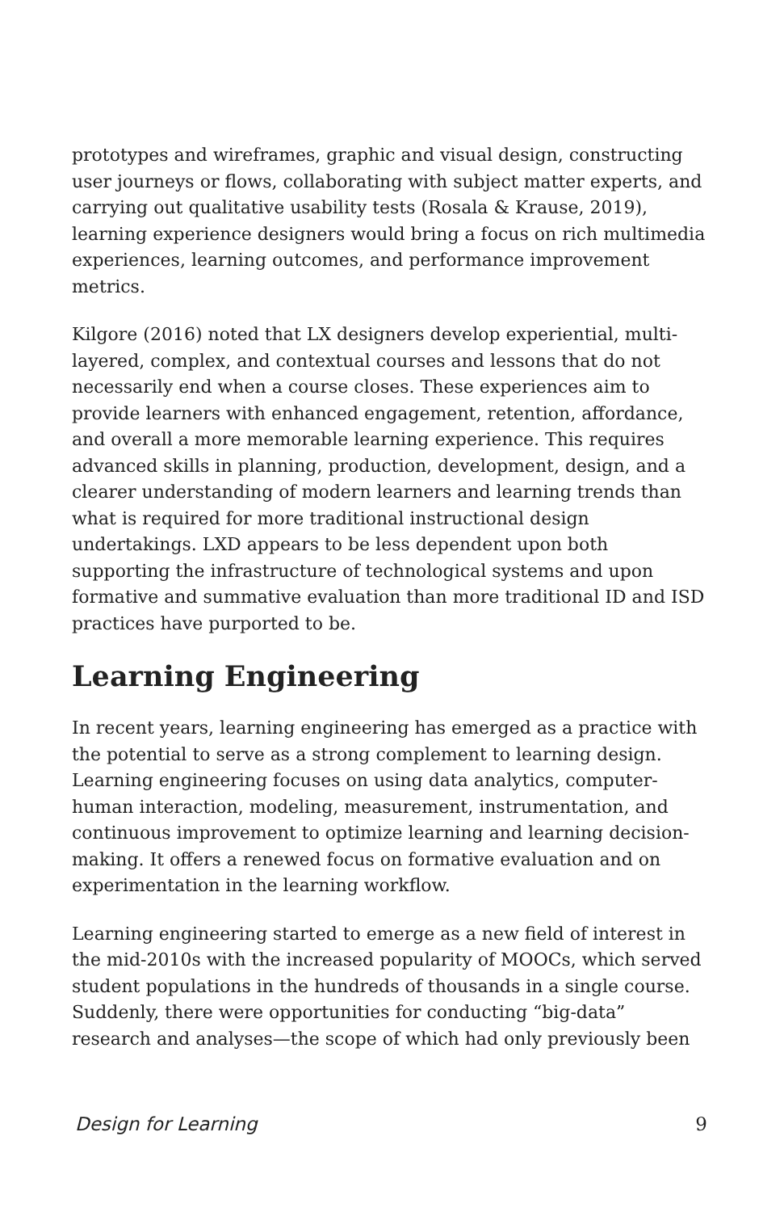prototypes and wireframes, graphic and visual design, constructing user journeys or flows, collaborating with subject matter experts, and carrying out qualitative usability tests (Rosala & Krause, 2019), learning experience designers would bring a focus on rich multimedia experiences, learning outcomes, and performance improvement metrics.
Kilgore (2016) noted that LX designers develop experiential, multi-layered, complex, and contextual courses and lessons that do not necessarily end when a course closes. These experiences aim to provide learners with enhanced engagement, retention, affordance, and overall a more memorable learning experience. This requires advanced skills in planning, production, development, design, and a clearer understanding of modern learners and learning trends than what is required for more traditional instructional design undertakings. LXD appears to be less dependent upon both supporting the infrastructure of technological systems and upon formative and summative evaluation than more traditional ID and ISD practices have purported to be.
Learning Engineering
In recent years, learning engineering has emerged as a practice with the potential to serve as a strong complement to learning design. Learning engineering focuses on using data analytics, computer-human interaction, modeling, measurement, instrumentation, and continuous improvement to optimize learning and learning decision-making. It offers a renewed focus on formative evaluation and on experimentation in the learning workflow.
Learning engineering started to emerge as a new field of interest in the mid-2010s with the increased popularity of MOOCs, which served student populations in the hundreds of thousands in a single course. Suddenly, there were opportunities for conducting “big-data” research and analyses—the scope of which had only previously been
Design for Learning 9